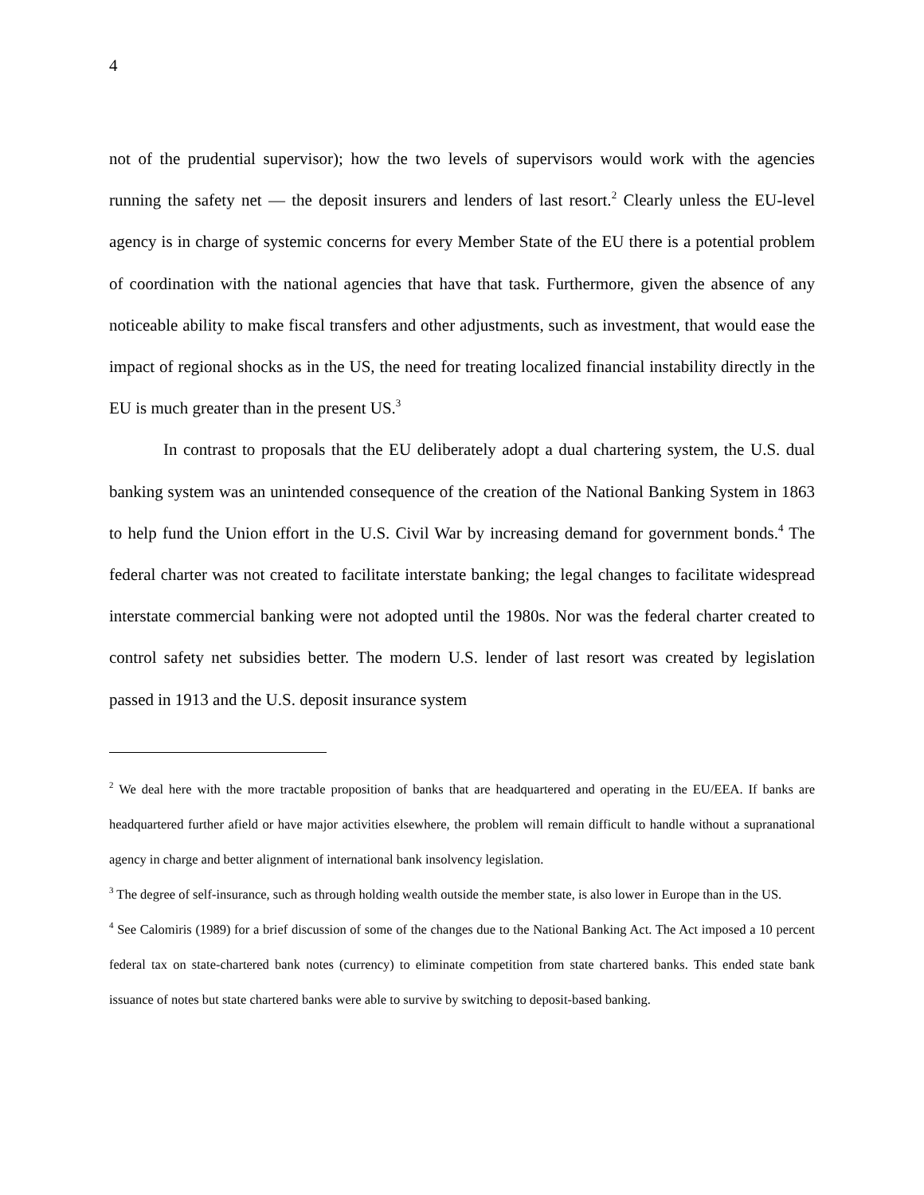4
not of the prudential supervisor); how the two levels of supervisors would work with the agencies running the safety net — the deposit insurers and lenders of last resort.<sup>2</sup> Clearly unless the EU-level agency is in charge of systemic concerns for every Member State of the EU there is a potential problem of coordination with the national agencies that have that task. Furthermore, given the absence of any noticeable ability to make fiscal transfers and other adjustments, such as investment, that would ease the impact of regional shocks as in the US, the need for treating localized financial instability directly in the EU is much greater than in the present US.<sup>3</sup>
In contrast to proposals that the EU deliberately adopt a dual chartering system, the U.S. dual banking system was an unintended consequence of the creation of the National Banking System in 1863 to help fund the Union effort in the U.S. Civil War by increasing demand for government bonds.<sup>4</sup> The federal charter was not created to facilitate interstate banking; the legal changes to facilitate widespread interstate commercial banking were not adopted until the 1980s. Nor was the federal charter created to control safety net subsidies better. The modern U.S. lender of last resort was created by legislation passed in 1913 and the U.S. deposit insurance system
<sup>2</sup> We deal here with the more tractable proposition of banks that are headquartered and operating in the EU/EEA. If banks are headquartered further afield or have major activities elsewhere, the problem will remain difficult to handle without a supranational agency in charge and better alignment of international bank insolvency legislation.
<sup>3</sup> The degree of self-insurance, such as through holding wealth outside the member state, is also lower in Europe than in the US.
<sup>4</sup> See Calomiris (1989) for a brief discussion of some of the changes due to the National Banking Act. The Act imposed a 10 percent federal tax on state-chartered bank notes (currency) to eliminate competition from state chartered banks. This ended state bank issuance of notes but state chartered banks were able to survive by switching to deposit-based banking.